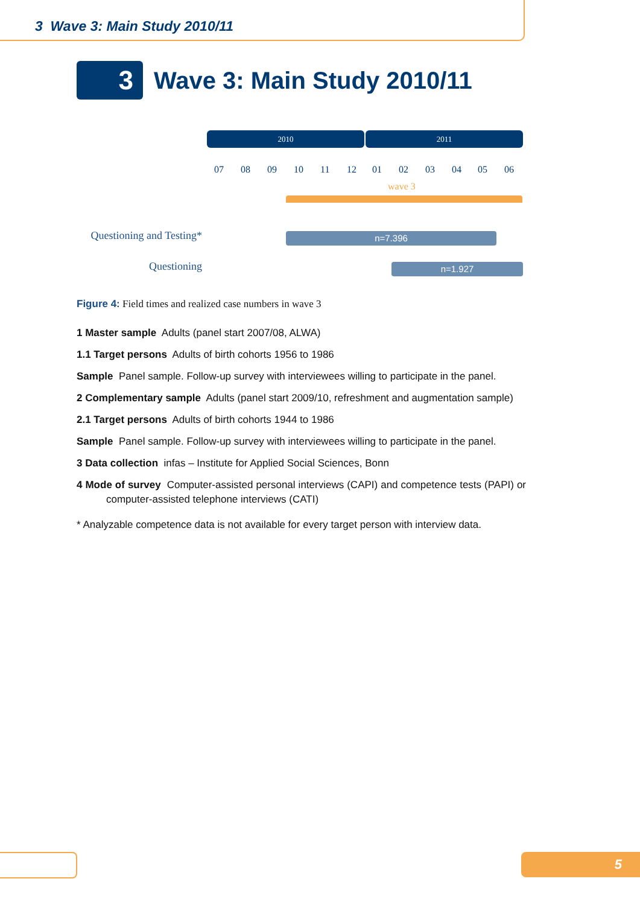3 Wave 3: Main Study 2010/11
3
Wave 3: Main Study 2010/11
2010 2011
07 08 09 10 11 12 01 02 03 04 05 06
wave 3
Questioning and Testing* n=7.396
Questioning n=1.927
Figure 4: Field times and realized case numbers in wave 3
1 Master sample Adults (panel start 2007/08, ALWA)
1.1 Target persons Adults of birth cohorts 1956 to 1986
Sample Panel sample. Follow-up survey with interviewees willing to participate in the panel.
2 Complementary sample Adults (panel start 2009/10, refreshment and augmentation sample)
2.1 Target persons Adults of birth cohorts 1944 to 1986
Sample Panel sample. Follow-up survey with interviewees willing to participate in the panel.
3 Data collection infas – Institute for Applied Social Sciences, Bonn
4 Mode of survey Computer-assisted personal interviews (CAPI) and competence tests (PAPI) or computer-assisted telephone interviews (CATI)
* Analyzable competence data is not available for every target person with interview data.
5